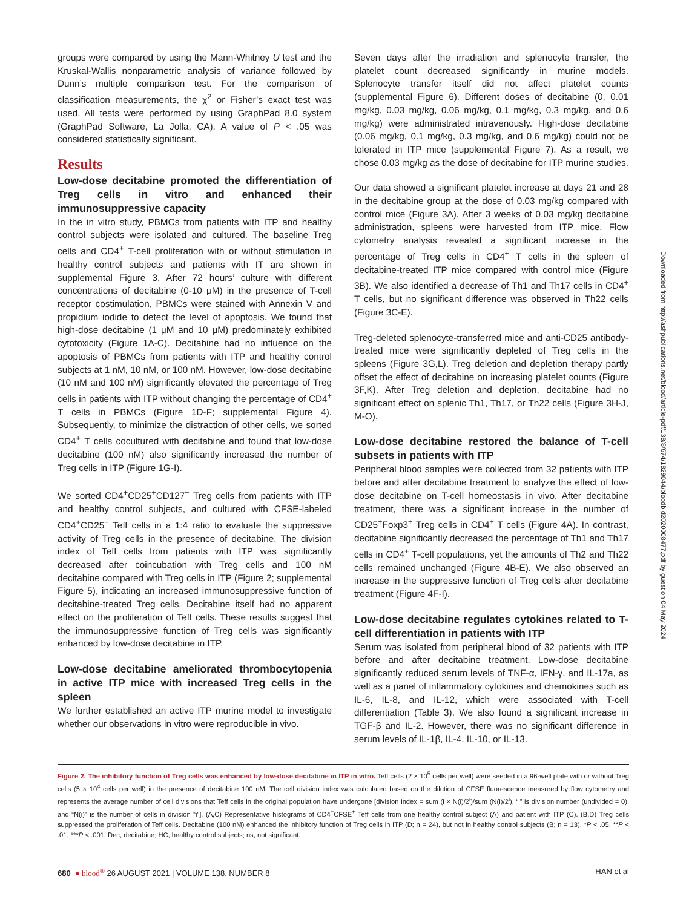groups were compared by using the Mann-Whitney U test and the Kruskal-Wallis nonparametric analysis of variance followed by Dunn’s multiple comparison test. For the comparison of classification measurements, the χ<sup>2</sup> or Fisher’s exact test was used. All tests were performed by using GraphPad 8.0 system (GraphPad Software, La Jolla, CA). A value of P < .05 was considered statistically significant.
Results
Low-dose decitabine promoted the differentiation of Treg cells in vitro and enhanced their immunosuppressive capacity
In the in vitro study, PBMCs from patients with ITP and healthy control subjects were isolated and cultured. The baseline Treg cells and CD4<sup>+</sup> T-cell proliferation with or without stimulation in healthy control subjects and patients with IT are shown in supplemental Figure 3. After 72 hours’ culture with different concentrations of decitabine (0-10 μM) in the presence of T-cell receptor costimulation, PBMCs were stained with Annexin V and propidium iodide to detect the level of apoptosis. We found that high-dose decitabine (1 μM and 10 μM) predominately exhibited cytotoxicity (Figure 1A-C). Decitabine had no influence on the apoptosis of PBMCs from patients with ITP and healthy control subjects at 1 nM, 10 nM, or 100 nM. However, low-dose decitabine (10 nM and 100 nM) significantly elevated the percentage of Treg cells in patients with ITP without changing the percentage of CD4<sup>+</sup> T cells in PBMCs (Figure 1D-F; supplemental Figure 4). Subsequently, to minimize the distraction of other cells, we sorted CD4<sup>+</sup> T cells cocultured with decitabine and found that low-dose decitabine (100 nM) also significantly increased the number of Treg cells in ITP (Figure 1G-I).
We sorted CD4<sup>+</sup>CD25<sup>+</sup>CD127<sup>−</sup> Treg cells from patients with ITP and healthy control subjects, and cultured with CFSE-labeled CD4<sup>+</sup>CD25<sup>−</sup> Teff cells in a 1:4 ratio to evaluate the suppressive activity of Treg cells in the presence of decitabine. The division index of Teff cells from patients with ITP was significantly decreased after coincubation with Treg cells and 100 nM decitabine compared with Treg cells in ITP (Figure 2; supplemental Figure 5), indicating an increased immunosuppressive function of decitabine-treated Treg cells. Decitabine itself had no apparent effect on the proliferation of Teff cells. These results suggest that the immunosuppressive function of Treg cells was significantly enhanced by low-dose decitabine in ITP.
Low-dose decitabine ameliorated thrombocytopenia in active ITP mice with increased Treg cells in the spleen
We further established an active ITP murine model to investigate whether our observations in vitro were reproducible in vivo.
Seven days after the irradiation and splenocyte transfer, the platelet count decreased significantly in murine models. Splenocyte transfer itself did not affect platelet counts (supplemental Figure 6). Different doses of decitabine (0, 0.01 mg/kg, 0.03 mg/kg, 0.06 mg/kg, 0.1 mg/kg, 0.3 mg/kg, and 0.6 mg/kg) were administrated intravenously. High-dose decitabine (0.06 mg/kg, 0.1 mg/kg, 0.3 mg/kg, and 0.6 mg/kg) could not be tolerated in ITP mice (supplemental Figure 7). As a result, we chose 0.03 mg/kg as the dose of decitabine for ITP murine studies.
Our data showed a significant platelet increase at days 21 and 28 in the decitabine group at the dose of 0.03 mg/kg compared with control mice (Figure 3A). After 3 weeks of 0.03 mg/kg decitabine administration, spleens were harvested from ITP mice. Flow cytometry analysis revealed a significant increase in the percentage of Treg cells in CD4<sup>+</sup> T cells in the spleen of decitabine-treated ITP mice compared with control mice (Figure 3B). We also identified a decrease of Th1 and Th17 cells in CD4<sup>+</sup> T cells, but no significant difference was observed in Th22 cells (Figure 3C-E).
Treg-deleted splenocyte-transferred mice and anti-CD25 antibody-treated mice were significantly depleted of Treg cells in the spleens (Figure 3G,L). Treg deletion and depletion therapy partly offset the effect of decitabine on increasing platelet counts (Figure 3F,K). After Treg deletion and depletion, decitabine had no significant effect on splenic Th1, Th17, or Th22 cells (Figure 3H-J, M-O).
Low-dose decitabine restored the balance of T-cell subsets in patients with ITP
Peripheral blood samples were collected from 32 patients with ITP before and after decitabine treatment to analyze the effect of low-dose decitabine on T-cell homeostasis in vivo. After decitabine treatment, there was a significant increase in the number of CD25<sup>+</sup>Foxp3<sup>+</sup> Treg cells in CD4<sup>+</sup> T cells (Figure 4A). In contrast, decitabine significantly decreased the percentage of Th1 and Th17 cells in CD4<sup>+</sup> T-cell populations, yet the amounts of Th2 and Th22 cells remained unchanged (Figure 4B-E). We also observed an increase in the suppressive function of Treg cells after decitabine treatment (Figure 4F-I).
Low-dose decitabine regulates cytokines related to T-cell differentiation in patients with ITP
Serum was isolated from peripheral blood of 32 patients with ITP before and after decitabine treatment. Low-dose decitabine significantly reduced serum levels of TNF-α, IFN-γ, and IL-17a, as well as a panel of inflammatory cytokines and chemokines such as IL-6, IL-8, and IL-12, which were associated with T-cell differentiation (Table 3). We also found a significant increase in TGF-β and IL-2. However, there was no significant difference in serum levels of IL-1β, IL-4, IL-10, or IL-13.
Figure 2. The inhibitory function of Treg cells was enhanced by low-dose decitabine in ITP in vitro. Teff cells (2 × 10<sup>5</sup> cells per well) were seeded in a 96-well plate with or without Treg cells (5 × 10<sup>4</sup> cells per well) in the presence of decitabine 100 nM. The cell division index was calculated based on the dilution of CFSE fluorescence measured by flow cytometry and represents the average number of cell divisions that Teff cells in the original population have undergone [division index = sum (i × N(i)/2<sup>i</sup>)/sum (N(i)/2<sup>i</sup>), “i” is division number (undivided = 0), and “N(i)” is the number of cells in division “i”]. (A,C) Representative histograms of CD4<sup>+</sup>CFSE<sup>+</sup> Teff cells from one healthy control subject (A) and patient with ITP (C). (B,D) Treg cells suppressed the proliferation of Teff cells. Decitabine (100 nM) enhanced the inhibitory function of Treg cells in ITP (D; n = 24), but not in healthy control subjects (B; n = 13). *P < .05, **P < .01, ***P < .001. Dec, decitabine; HC, healthy control subjects; ns, not significant.
680 ● blood<sup>®</sup> 26 AUGUST 2021 | VOLUME 138, NUMBER 8 HAN et al
Downloaded from http://ashpublications.net/blood/article-pdf/138/8/674/1829044/bloodbld2020008477.pdf by guest on 04 May 2024